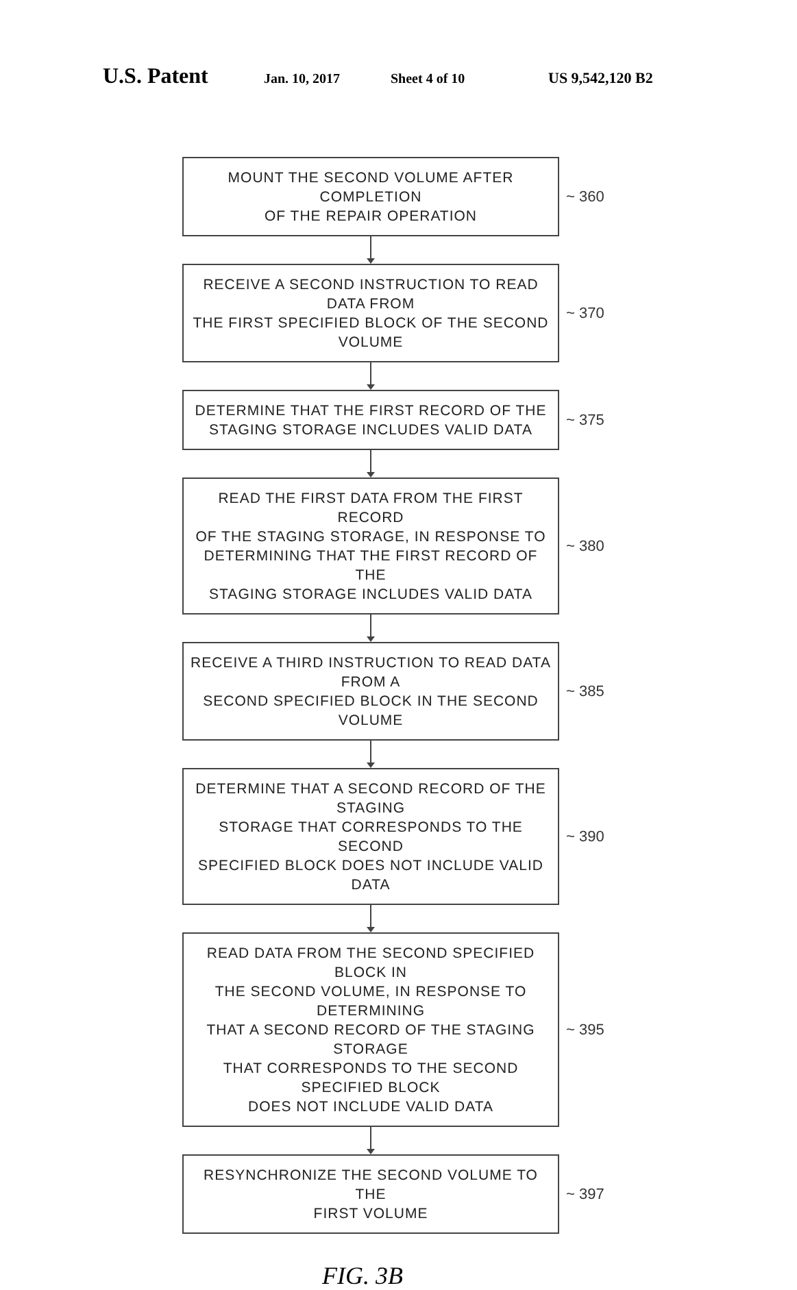U.S. Patent Jan. 10, 2017 Sheet 4 of 10 US 9,542,120 B2
MOUNT THE SECOND VOLUME AFTER COMPLETION
OF THE REPAIR OPERATION
~ 360
RECEIVE A SECOND INSTRUCTION TO READ DATA FROM
THE FIRST SPECIFIED BLOCK OF THE SECOND VOLUME
~ 370
DETERMINE THAT THE FIRST RECORD OF THE
STAGING STORAGE INCLUDES VALID DATA
~ 375
READ THE FIRST DATA FROM THE FIRST RECORD
OF THE STAGING STORAGE, IN RESPONSE TO
DETERMINING THAT THE FIRST RECORD OF THE
STAGING STORAGE INCLUDES VALID DATA
~ 380
RECEIVE A THIRD INSTRUCTION TO READ DATA FROM A
SECOND SPECIFIED BLOCK IN THE SECOND VOLUME
~ 385
DETERMINE THAT A SECOND RECORD OF THE STAGING
STORAGE THAT CORRESPONDS TO THE SECOND
SPECIFIED BLOCK DOES NOT INCLUDE VALID DATA
~ 390
READ DATA FROM THE SECOND SPECIFIED BLOCK IN
THE SECOND VOLUME, IN RESPONSE TO DETERMINING
THAT A SECOND RECORD OF THE STAGING STORAGE
THAT CORRESPONDS TO THE SECOND SPECIFIED BLOCK
DOES NOT INCLUDE VALID DATA
~ 395
RESYNCHRONIZE THE SECOND VOLUME TO THE
FIRST VOLUME
~ 397
FIG. 3B